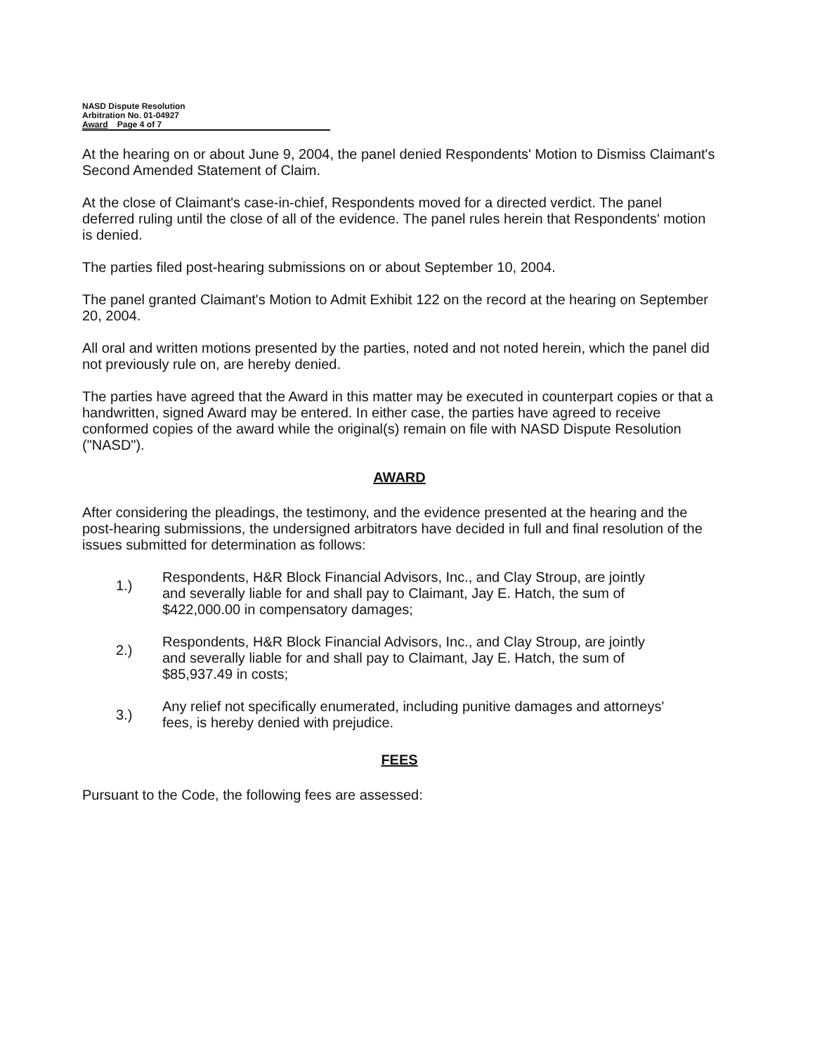NASD Dispute Resolution
Arbitration No. 01-04927
Award Page 4 of 7
At the hearing on or about June 9, 2004, the panel denied Respondents' Motion to Dismiss Claimant's Second Amended Statement of Claim.
At the close of Claimant's case-in-chief, Respondents moved for a directed verdict. The panel deferred ruling until the close of all of the evidence. The panel rules herein that Respondents' motion is denied.
The parties filed post-hearing submissions on or about September 10, 2004.
The panel granted Claimant's Motion to Admit Exhibit 122 on the record at the hearing on September 20, 2004.
All oral and written motions presented by the parties, noted and not noted herein, which the panel did not previously rule on, are hereby denied.
The parties have agreed that the Award in this matter may be executed in counterpart copies or that a handwritten, signed Award may be entered. In either case, the parties have agreed to receive conformed copies of the award while the original(s) remain on file with NASD Dispute Resolution ("NASD").
AWARD
After considering the pleadings, the testimony, and the evidence presented at the hearing and the post-hearing submissions, the undersigned arbitrators have decided in full and final resolution of the issues submitted for determination as follows:
1.) Respondents, H&R Block Financial Advisors, Inc., and Clay Stroup, are jointly and severally liable for and shall pay to Claimant, Jay E. Hatch, the sum of $422,000.00 in compensatory damages;
2.) Respondents, H&R Block Financial Advisors, Inc., and Clay Stroup, are jointly and severally liable for and shall pay to Claimant, Jay E. Hatch, the sum of $85,937.49 in costs;
3.) Any relief not specifically enumerated, including punitive damages and attorneys' fees, is hereby denied with prejudice.
FEES
Pursuant to the Code, the following fees are assessed: